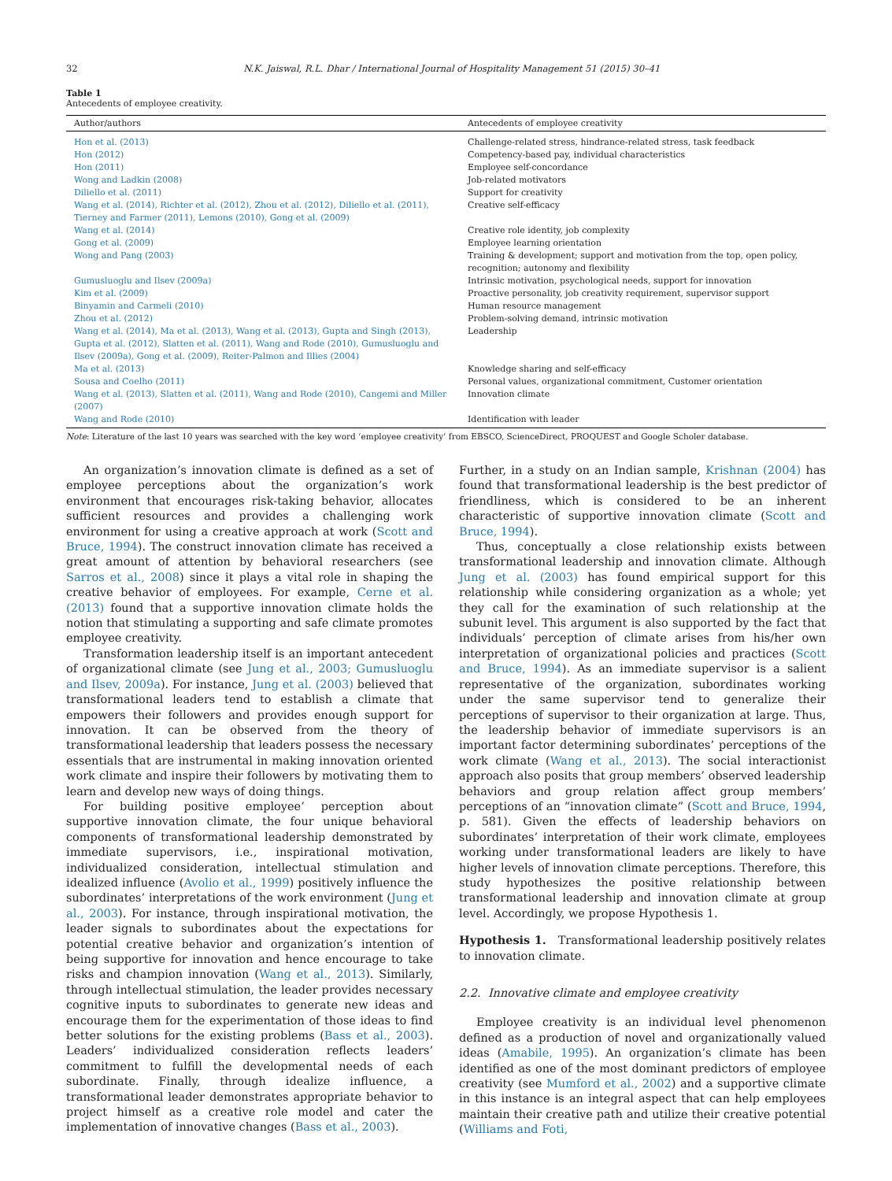32 N.K. Jaiswal, R.L. Dhar / International Journal of Hospitality Management 51 (2015) 30–41
Table 1
Antecedents of employee creativity.
| Author/authors | Antecedents of employee creativity |
| --- | --- |
| Hon et al. (2013) | Challenge-related stress, hindrance-related stress, task feedback |
| Hon (2012) | Competency-based pay, individual characteristics |
| Hon (2011) | Employee self-concordance |
| Wong and Ladkin (2008) | Job-related motivators |
| Diliello et al. (2011) | Support for creativity |
| Wang et al. (2014), Richter et al. (2012), Zhou et al. (2012), Diliello et al. (2011), Tierney and Farmer (2011), Lemons (2010), Gong et al. (2009) | Creative self-efficacy |
| Wang et al. (2014) | Creative role identity, job complexity |
| Gong et al. (2009) | Employee learning orientation |
| Wong and Pang (2003) | Training & development; support and motivation from the top, open policy, recognition; autonomy and flexibility |
| Gumusluoglu and Ilsev (2009a) | Intrinsic motivation, psychological needs, support for innovation |
| Kim et al. (2009) | Proactive personality, job creativity requirement, supervisor support |
| Binyamin and Carmeli (2010) | Human resource management |
| Zhou et al. (2012) | Problem-solving demand, intrinsic motivation |
| Wang et al. (2014), Ma et al. (2013), Wang et al. (2013), Gupta and Singh (2013), Gupta et al. (2012), Slatten et al. (2011), Wang and Rode (2010), Gumusluoglu and Ilsev (2009a), Gong et al. (2009), Reiter-Palmon and Illies (2004) | Leadership |
| Ma et al. (2013) | Knowledge sharing and self-efficacy |
| Sousa and Coelho (2011) | Personal values, organizational commitment, Customer orientation |
| Wang et al. (2013), Slatten et al. (2011), Wang and Rode (2010), Cangemi and Miller (2007) | Innovation climate |
| Wang and Rode (2010) | Identification with leader |
Note: Literature of the last 10 years was searched with the key word ‘employee creativity’ from EBSCO, ScienceDirect, PROQUEST and Google Scholer database.
An organization’s innovation climate is defined as a set of employee perceptions about the organization’s work environment that encourages risk-taking behavior, allocates sufficient resources and provides a challenging work environment for using a creative approach at work (Scott and Bruce, 1994). The construct innovation climate has received a great amount of attention by behavioral researchers (see Sarros et al., 2008) since it plays a vital role in shaping the creative behavior of employees. For example, Cerne et al. (2013) found that a supportive innovation climate holds the notion that stimulating a supporting and safe climate promotes employee creativity.
Transformation leadership itself is an important antecedent of organizational climate (see Jung et al., 2003; Gumusluoglu and Ilsev, 2009a). For instance, Jung et al. (2003) believed that transformational leaders tend to establish a climate that empowers their followers and provides enough support for innovation. It can be observed from the theory of transformational leadership that leaders possess the necessary essentials that are instrumental in making innovation oriented work climate and inspire their followers by motivating them to learn and develop new ways of doing things.
For building positive employee’ perception about supportive innovation climate, the four unique behavioral components of transformational leadership demonstrated by immediate supervisors, i.e., inspirational motivation, individualized consideration, intellectual stimulation and idealized influence (Avolio et al., 1999) positively influence the subordinates’ interpretations of the work environment (Jung et al., 2003). For instance, through inspirational motivation, the leader signals to subordinates about the expectations for potential creative behavior and organization’s intention of being supportive for innovation and hence encourage to take risks and champion innovation (Wang et al., 2013). Similarly, through intellectual stimulation, the leader provides necessary cognitive inputs to subordinates to generate new ideas and encourage them for the experimentation of those ideas to find better solutions for the existing problems (Bass et al., 2003). Leaders’ individualized consideration reflects leaders’ commitment to fulfill the developmental needs of each subordinate. Finally, through idealize influence, a transformational leader demonstrates appropriate behavior to project himself as a creative role model and cater the implementation of innovative changes (Bass et al., 2003).
Further, in a study on an Indian sample, Krishnan (2004) has found that transformational leadership is the best predictor of friendliness, which is considered to be an inherent characteristic of supportive innovation climate (Scott and Bruce, 1994).
Thus, conceptually a close relationship exists between transformational leadership and innovation climate. Although Jung et al. (2003) has found empirical support for this relationship while considering organization as a whole; yet they call for the examination of such relationship at the subunit level. This argument is also supported by the fact that individuals’ perception of climate arises from his/her own interpretation of organizational policies and practices (Scott and Bruce, 1994). As an immediate supervisor is a salient representative of the organization, subordinates working under the same supervisor tend to generalize their perceptions of supervisor to their organization at large. Thus, the leadership behavior of immediate supervisors is an important factor determining subordinates’ perceptions of the work climate (Wang et al., 2013). The social interactionist approach also posits that group members’ observed leadership behaviors and group relation affect group members’ perceptions of an “innovation climate” (Scott and Bruce, 1994, p. 581). Given the effects of leadership behaviors on subordinates’ interpretation of their work climate, employees working under transformational leaders are likely to have higher levels of innovation climate perceptions. Therefore, this study hypothesizes the positive relationship between transformational leadership and innovation climate at group level. Accordingly, we propose Hypothesis 1.
Hypothesis 1. Transformational leadership positively relates to innovation climate.
2.2. Innovative climate and employee creativity
Employee creativity is an individual level phenomenon defined as a production of novel and organizationally valued ideas (Amabile, 1995). An organization’s climate has been identified as one of the most dominant predictors of employee creativity (see Mumford et al., 2002) and a supportive climate in this instance is an integral aspect that can help employees maintain their creative path and utilize their creative potential (Williams and Foti,